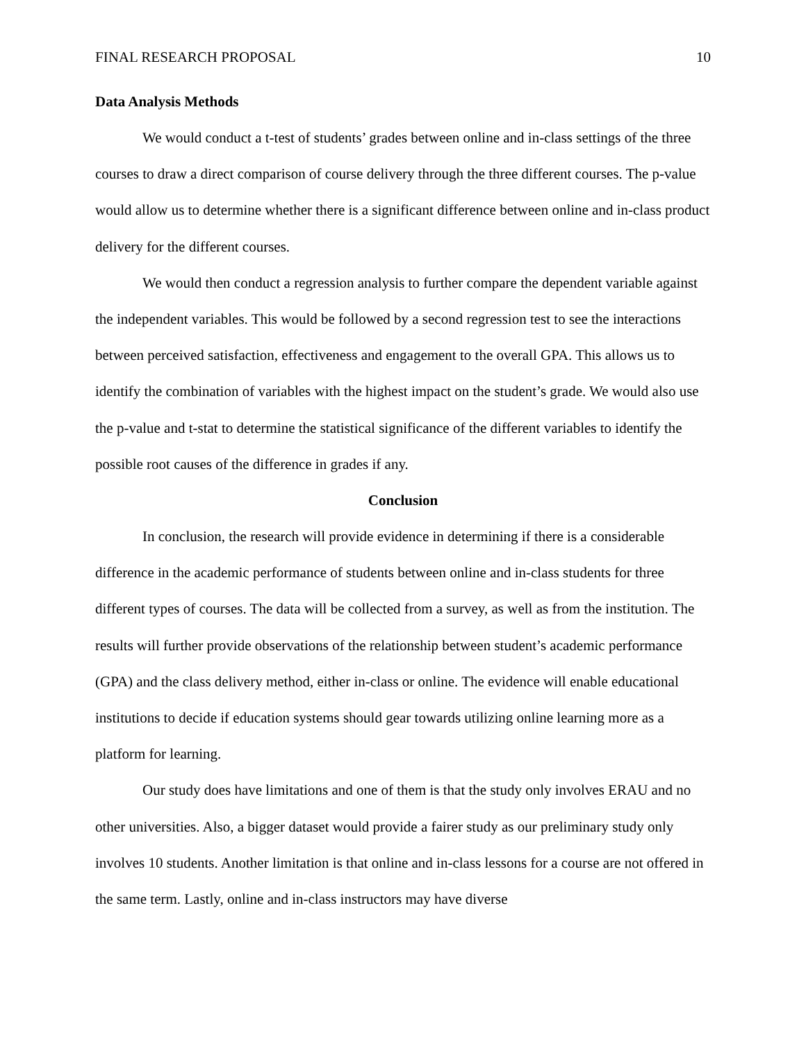FINAL RESEARCH PROPOSAL 10
Data Analysis Methods
We would conduct a t-test of students’ grades between online and in-class settings of the three courses to draw a direct comparison of course delivery through the three different courses. The p-value would allow us to determine whether there is a significant difference between online and in-class product delivery for the different courses.
We would then conduct a regression analysis to further compare the dependent variable against the independent variables. This would be followed by a second regression test to see the interactions between perceived satisfaction, effectiveness and engagement to the overall GPA. This allows us to identify the combination of variables with the highest impact on the student’s grade. We would also use the p-value and t-stat to determine the statistical significance of the different variables to identify the possible root causes of the difference in grades if any.
Conclusion
In conclusion, the research will provide evidence in determining if there is a considerable difference in the academic performance of students between online and in-class students for three different types of courses. The data will be collected from a survey, as well as from the institution. The results will further provide observations of the relationship between student’s academic performance (GPA) and the class delivery method, either in-class or online. The evidence will enable educational institutions to decide if education systems should gear towards utilizing online learning more as a platform for learning.
Our study does have limitations and one of them is that the study only involves ERAU and no other universities. Also, a bigger dataset would provide a fairer study as our preliminary study only involves 10 students. Another limitation is that online and in-class lessons for a course are not offered in the same term. Lastly, online and in-class instructors may have diverse